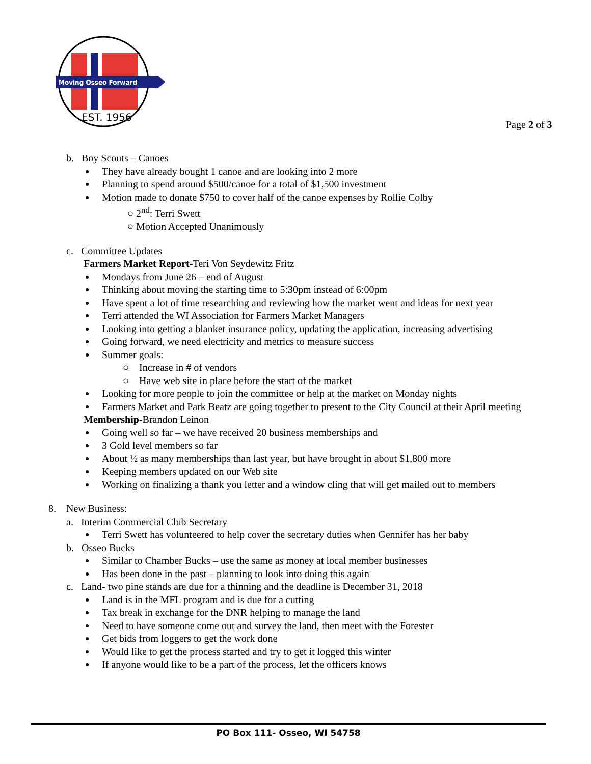Moving Osseo Forward
EST. 1956
Page 2 of 3
b. Boy Scouts – Canoes
They have already bought 1 canoe and are looking into 2 more
Planning to spend around $500/canoe for a total of $1,500 investment
Motion made to donate $750 to cover half of the canoe expenses by Rollie Colby
○ 2<sup>nd</sup>: Terri Swett
○ Motion Accepted Unanimously
c. Committee Updates
Farmers Market Report-Teri Von Seydewitz Fritz
Mondays from June 26 – end of August
Thinking about moving the starting time to 5:30pm instead of 6:00pm
Have spent a lot of time researching and reviewing how the market went and ideas for next year
Terri attended the WI Association for Farmers Market Managers
Looking into getting a blanket insurance policy, updating the application, increasing advertising
Going forward, we need electricity and metrics to measure success
Summer goals:
○ Increase in # of vendors
○ Have web site in place before the start of the market
Looking for more people to join the committee or help at the market on Monday nights
Farmers Market and Park Beatz are going together to present to the City Council at their April meeting
Membership-Brandon Leinon
Going well so far – we have received 20 business memberships and
3 Gold level members so far
About ½ as many memberships than last year, but have brought in about $1,800 more
Keeping members updated on our Web site
Working on finalizing a thank you letter and a window cling that will get mailed out to members
8. New Business:
a. Interim Commercial Club Secretary
Terri Swett has volunteered to help cover the secretary duties when Gennifer has her baby
b. Osseo Bucks
Similar to Chamber Bucks – use the same as money at local member businesses
Has been done in the past – planning to look into doing this again
c. Land- two pine stands are due for a thinning and the deadline is December 31, 2018
Land is in the MFL program and is due for a cutting
Tax break in exchange for the DNR helping to manage the land
Need to have someone come out and survey the land, then meet with the Forester
Get bids from loggers to get the work done
Would like to get the process started and try to get it logged this winter
If anyone would like to be a part of the process, let the officers knows
PO Box 111- Osseo, WI 54758